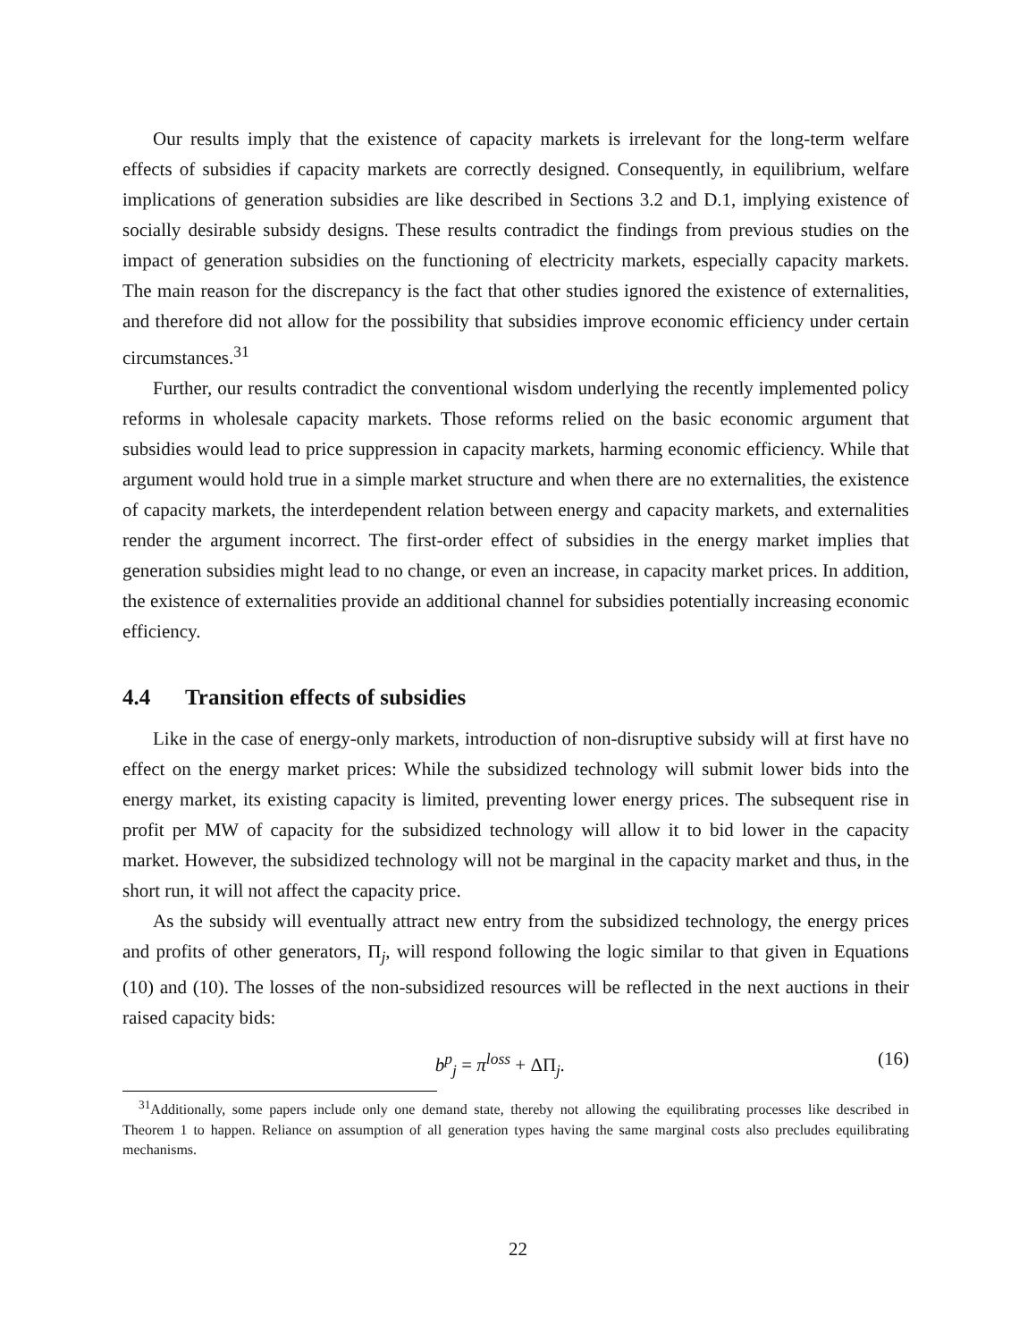Our results imply that the existence of capacity markets is irrelevant for the long-term welfare effects of subsidies if capacity markets are correctly designed. Consequently, in equilibrium, welfare implications of generation subsidies are like described in Sections 3.2 and D.1, implying existence of socially desirable subsidy designs. These results contradict the findings from previous studies on the impact of generation subsidies on the functioning of electricity markets, especially capacity markets. The main reason for the discrepancy is the fact that other studies ignored the existence of externalities, and therefore did not allow for the possibility that subsidies improve economic efficiency under certain circumstances.<sup>31</sup>
Further, our results contradict the conventional wisdom underlying the recently implemented policy reforms in wholesale capacity markets. Those reforms relied on the basic economic argument that subsidies would lead to price suppression in capacity markets, harming economic efficiency. While that argument would hold true in a simple market structure and when there are no externalities, the existence of capacity markets, the interdependent relation between energy and capacity markets, and externalities render the argument incorrect. The first-order effect of subsidies in the energy market implies that generation subsidies might lead to no change, or even an increase, in capacity market prices. In addition, the existence of externalities provide an additional channel for subsidies potentially increasing economic efficiency.
4.4 Transition effects of subsidies
Like in the case of energy-only markets, introduction of non-disruptive subsidy will at first have no effect on the energy market prices: While the subsidized technology will submit lower bids into the energy market, its existing capacity is limited, preventing lower energy prices. The subsequent rise in profit per MW of capacity for the subsidized technology will allow it to bid lower in the capacity market. However, the subsidized technology will not be marginal in the capacity market and thus, in the short run, it will not affect the capacity price.
As the subsidy will eventually attract new entry from the subsidized technology, the energy prices and profits of other generators, Π<sub>j</sub>, will respond following the logic similar to that given in Equations (10) and (10). The losses of the non-subsidized resources will be reflected in the next auctions in their raised capacity bids:
b<sup>p</sup><sub>j</sub> = π<sup>loss</sup> + ΔΠ<sub>j</sub>. (16)
<sup>31</sup> Additionally, some papers include only one demand state, thereby not allowing the equilibrating processes like described in Theorem 1 to happen. Reliance on assumption of all generation types having the same marginal costs also precludes equilibrating mechanisms.
22